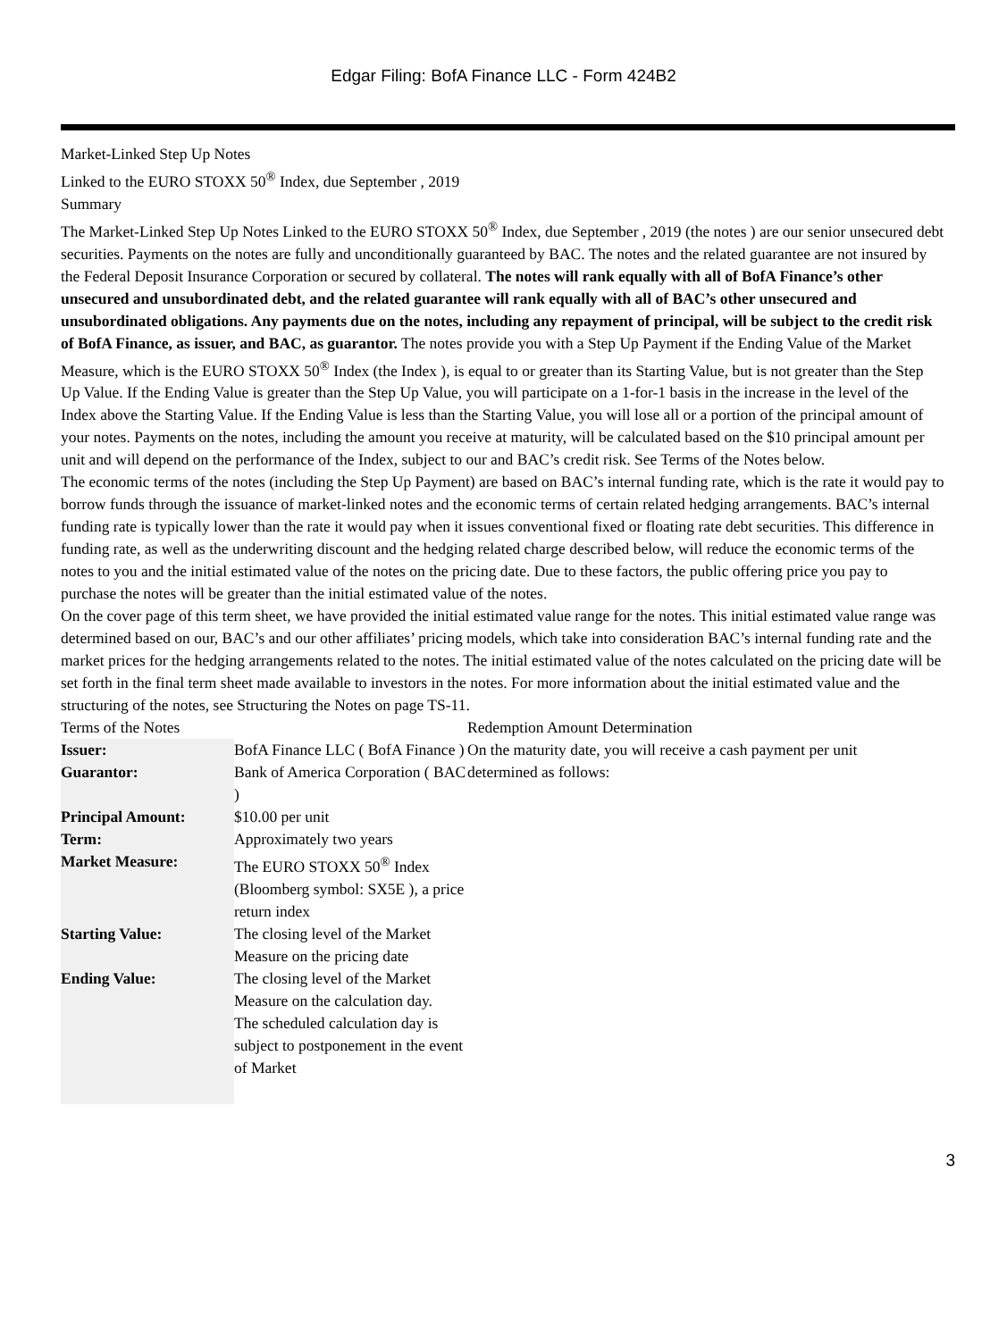Edgar Filing: BofA Finance LLC - Form 424B2
Market-Linked Step Up Notes
Linked to the EURO STOXX 50<sup>®</sup> Index, due September , 2019
Summary
The Market-Linked Step Up Notes Linked to the EURO STOXX 50<sup>®</sup> Index, due September , 2019 (the notes ) are our senior unsecured debt securities. Payments on the notes are fully and unconditionally guaranteed by BAC. The notes and the related guarantee are not insured by the Federal Deposit Insurance Corporation or secured by collateral. The notes will rank equally with all of BofA Finance’s other unsecured and unsubordinated debt, and the related guarantee will rank equally with all of BAC’s other unsecured and unsubordinated obligations. Any payments due on the notes, including any repayment of principal, will be subject to the credit risk of BofA Finance, as issuer, and BAC, as guarantor. The notes provide you with a Step Up Payment if the Ending Value of the Market Measure, which is the EURO STOXX 50<sup>®</sup> Index (the Index ), is equal to or greater than its Starting Value, but is not greater than the Step Up Value. If the Ending Value is greater than the Step Up Value, you will participate on a 1-for-1 basis in the increase in the level of the Index above the Starting Value. If the Ending Value is less than the Starting Value, you will lose all or a portion of the principal amount of your notes. Payments on the notes, including the amount you receive at maturity, will be calculated based on the $10 principal amount per unit and will depend on the performance of the Index, subject to our and BAC’s credit risk. See Terms of the Notes below.
The economic terms of the notes (including the Step Up Payment) are based on BAC’s internal funding rate, which is the rate it would pay to borrow funds through the issuance of market-linked notes and the economic terms of certain related hedging arrangements. BAC’s internal funding rate is typically lower than the rate it would pay when it issues conventional fixed or floating rate debt securities. This difference in funding rate, as well as the underwriting discount and the hedging related charge described below, will reduce the economic terms of the notes to you and the initial estimated value of the notes on the pricing date. Due to these factors, the public offering price you pay to purchase the notes will be greater than the initial estimated value of the notes.
On the cover page of this term sheet, we have provided the initial estimated value range for the notes. This initial estimated value range was determined based on our, BAC’s and our other affiliates’ pricing models, which take into consideration BAC’s internal funding rate and the market prices for the hedging arrangements related to the notes. The initial estimated value of the notes calculated on the pricing date will be set forth in the final term sheet made available to investors in the notes. For more information about the initial estimated value and the structuring of the notes, see Structuring the Notes on page TS-11.
Terms of the Notes
| Issuer: | BofA Finance LLC ( BofA Finance ) |
| Guarantor: | Bank of America Corporation ( BAC ) |
| Principal Amount: | $10.00 per unit |
| Term: | Approximately two years |
| Market Measure: | The EURO STOXX 50<sup>®</sup> Index (Bloomberg symbol: SX5E ), a price return index |
| Starting Value: | The closing level of the Market Measure on the pricing date |
| Ending Value: | The closing level of the Market Measure on the calculation day. The scheduled calculation day is subject to postponement in the event of Market |
Redemption Amount Determination
On the maturity date, you will receive a cash payment per unit determined as follows:
3